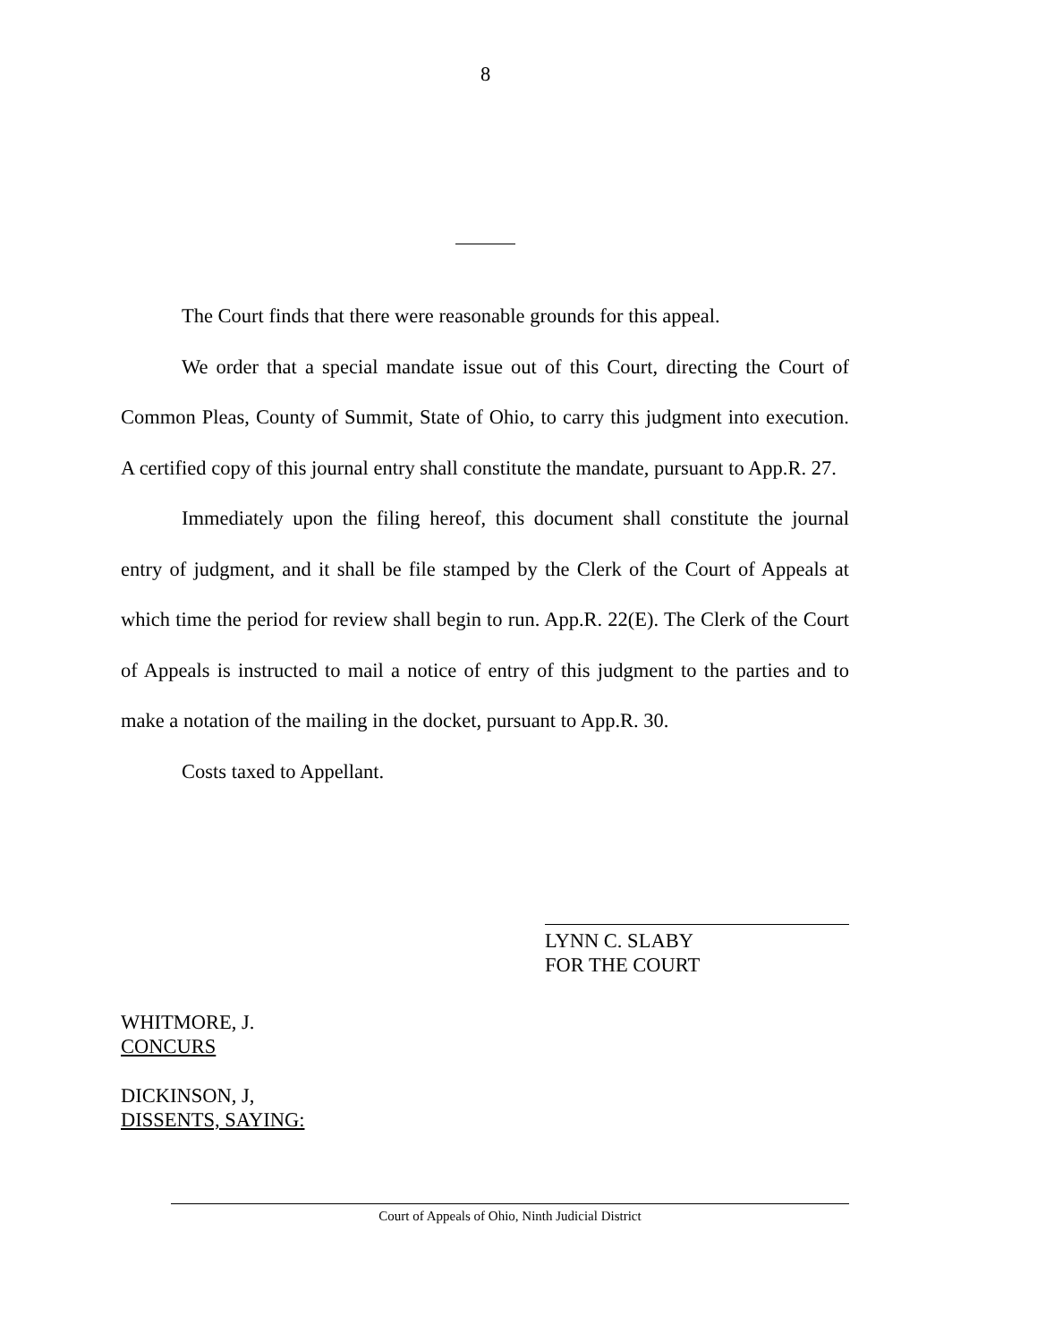8
The Court finds that there were reasonable grounds for this appeal.
We order that a special mandate issue out of this Court, directing the Court of Common Pleas, County of Summit, State of Ohio, to carry this judgment into execution. A certified copy of this journal entry shall constitute the mandate, pursuant to App.R. 27.
Immediately upon the filing hereof, this document shall constitute the journal entry of judgment, and it shall be file stamped by the Clerk of the Court of Appeals at which time the period for review shall begin to run. App.R. 22(E). The Clerk of the Court of Appeals is instructed to mail a notice of entry of this judgment to the parties and to make a notation of the mailing in the docket, pursuant to App.R. 30.
Costs taxed to Appellant.
LYNN C. SLABY
FOR THE COURT
WHITMORE, J.
CONCURS
DICKINSON, J,
DISSENTS, SAYING:
Court of Appeals of Ohio, Ninth Judicial District